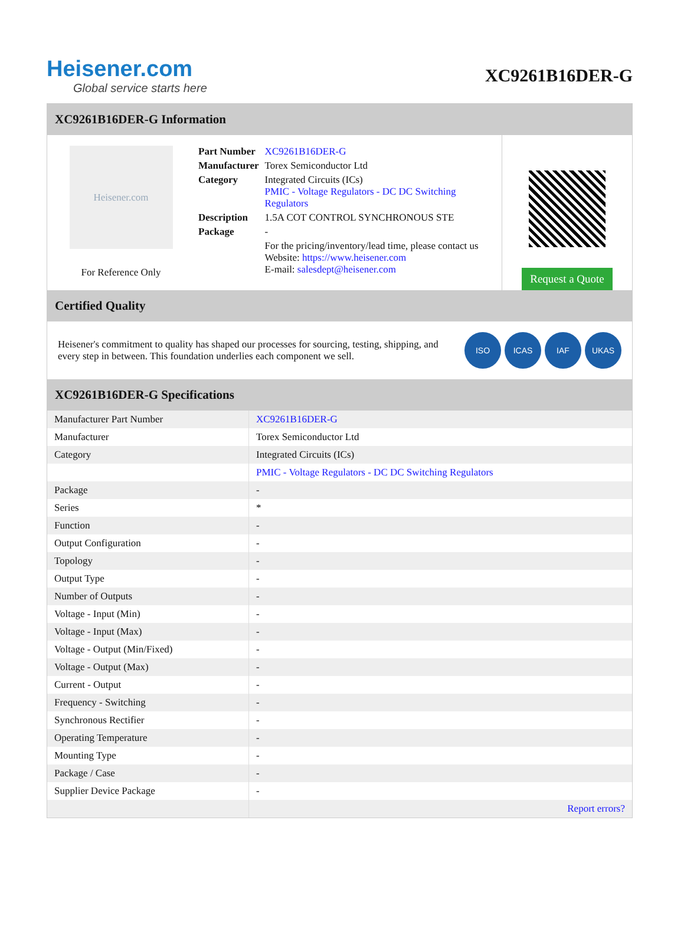Heisener.com
Global service starts here
XC9261B16DER-G
XC9261B16DER-G Information
Heisener.com
For Reference Only
| Part Number | XC9261B16DER-G |
| Manufacturer | Torex Semiconductor Ltd |
| Category | Integrated Circuits (ICs) PMIC - Voltage Regulators - DC DC Switching Regulators |
| Description | 1.5A COT CONTROL SYNCHRONOUS STE |
| Package | - |
| | For the pricing/inventory/lead time, please contact us Website: https://www.heisener.com E-mail: salesdept@heisener.com |
Request a Quote
Certified Quality
Heisener's commitment to quality has shaped our processes for sourcing, testing, shipping, and every step in between. This foundation underlies each component we sell.
ISO ICAS IAF UKAS
XC9261B16DER-G Specifications
| Manufacturer Part Number | XC9261B16DER-G |
| Manufacturer | Torex Semiconductor Ltd |
| Category | Integrated Circuits (ICs) |
| | PMIC - Voltage Regulators - DC DC Switching Regulators |
| Package | - |
| Series | * |
| Function | - |
| Output Configuration | - |
| Topology | - |
| Output Type | - |
| Number of Outputs | - |
| Voltage - Input (Min) | - |
| Voltage - Input (Max) | - |
| Voltage - Output (Min/Fixed) | - |
| Voltage - Output (Max) | - |
| Current - Output | - |
| Frequency - Switching | - |
| Synchronous Rectifier | - |
| Operating Temperature | - |
| Mounting Type | - |
| Package / Case | - |
| Supplier Device Package | - |
| | Report errors? |